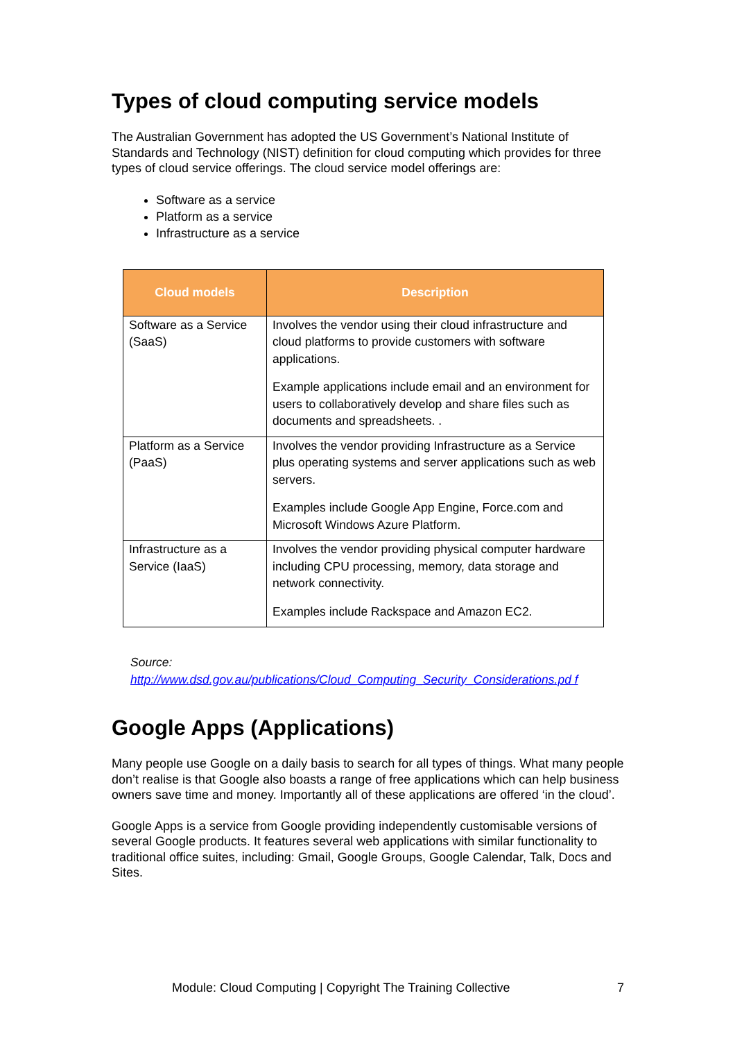Types of cloud computing service models
The Australian Government has adopted the US Government’s National Institute of Standards and Technology (NIST) definition for cloud computing which provides for three types of cloud service offerings. The cloud service model offerings are:
Software as a service
Platform as a service
Infrastructure as a service
| Cloud models | Description |
| --- | --- |
| Software as a Service (SaaS) | Involves the vendor using their cloud infrastructure and cloud platforms to provide customers with software applications. Example applications include email and an environment for users to collaboratively develop and share files such as documents and spreadsheets. . |
| Platform as a Service (PaaS) | Involves the vendor providing Infrastructure as a Service plus operating systems and server applications such as web servers. Examples include Google App Engine, Force.com and Microsoft Windows Azure Platform. |
| Infrastructure as a Service (IaaS) | Involves the vendor providing physical computer hardware including CPU processing, memory, data storage and network connectivity. Examples include Rackspace and Amazon EC2. |
Source:
http://www.dsd.gov.au/publications/Cloud_Computing_Security_Considerations.pd f
Google Apps (Applications)
Many people use Google on a daily basis to search for all types of things. What many people don’t realise is that Google also boasts a range of free applications which can help business owners save time and money. Importantly all of these applications are offered ‘in the cloud’.
Google Apps is a service from Google providing independently customisable versions of several Google products. It features several web applications with similar functionality to traditional office suites, including: Gmail, Google Groups, Google Calendar, Talk, Docs and Sites.
Module: Cloud Computing | Copyright The Training Collective 7